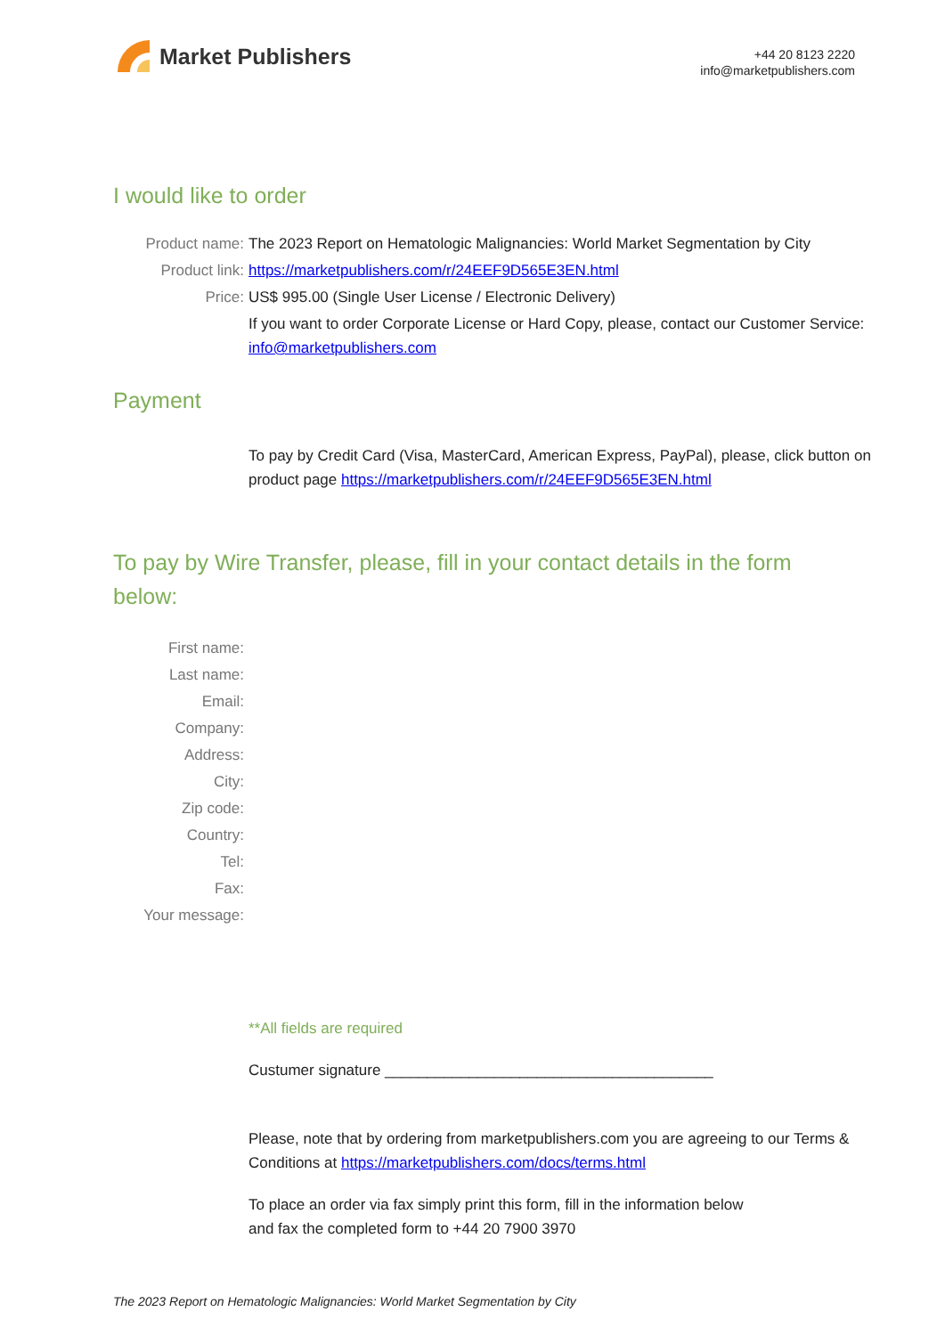Market Publishers
+44 20 8123 2220
info@marketpublishers.com
I would like to order
Product name: The 2023 Report on Hematologic Malignancies: World Market Segmentation by City
Product link: https://marketpublishers.com/r/24EEF9D565E3EN.html
Price: US$ 995.00 (Single User License / Electronic Delivery)
If you want to order Corporate License or Hard Copy, please, contact our Customer Service:
info@marketpublishers.com
Payment
To pay by Credit Card (Visa, MasterCard, American Express, PayPal), please, click button on product page https://marketpublishers.com/r/24EEF9D565E3EN.html
To pay by Wire Transfer, please, fill in your contact details in the form below:
First name:
Last name:
Email:
Company:
Address:
City:
Zip code:
Country:
Tel:
Fax:
Your message:
**All fields are required
Custumer signature _______________________________________
Please, note that by ordering from marketpublishers.com you are agreeing to our Terms & Conditions at https://marketpublishers.com/docs/terms.html
To place an order via fax simply print this form, fill in the information below
and fax the completed form to +44 20 7900 3970
The 2023 Report on Hematologic Malignancies: World Market Segmentation by City